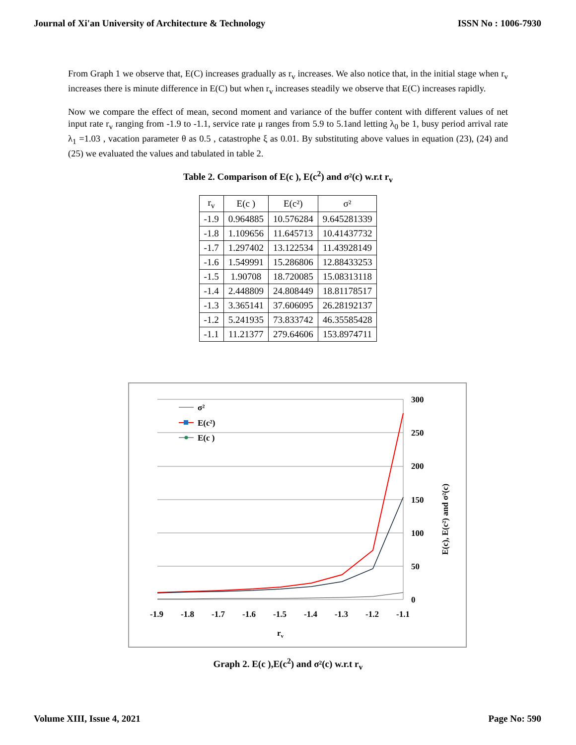Journal of Xi'an University of Architecture & Technology ISSN No : 1006-7930
From Graph 1 we observe that, E(C) increases gradually as r<sub>v</sub> increases. We also notice that, in the initial stage when r<sub>v</sub> increases there is minute difference in E(C) but when r<sub>v</sub> increases steadily we observe that E(C) increases rapidly.
Now we compare the effect of mean, second moment and variance of the buffer content with different values of net input rate r<sub>v</sub> ranging from -1.9 to -1.1, service rate μ ranges from 5.9 to 5.1and letting λ<sub>0</sub> be 1, busy period arrival rate λ<sub>1</sub> =1.03 , vacation parameter θ as 0.5 , catastrophe ξ as 0.01. By substituting above values in equation (23), (24) and (25) we evaluated the values and tabulated in table 2.
Table 2. Comparison of E(c ), E(c<sup>2</sup>) and σ²(c) w.r.t r<sub>v</sub>
| r<sub>v</sub> | E(c ) | E(c²) | σ² |
| --- | --- | --- | --- |
| -1.9 | 0.964885 | 10.576284 | 9.645281339 |
| -1.8 | 1.109656 | 11.645713 | 10.41437732 |
| -1.7 | 1.297402 | 13.122534 | 11.43928149 |
| -1.6 | 1.549991 | 15.286806 | 12.88433253 |
| -1.5 | 1.90708 | 18.720085 | 15.08313118 |
| -1.4 | 2.448809 | 24.808449 | 18.81178517 |
| -1.3 | 3.365141 | 37.606095 | 26.28192137 |
| -1.2 | 5.241935 | 73.833742 | 46.35585428 |
| -1.1 | 11.21377 | 279.64606 | 153.8974711 |
300
250
200
150
100
50
0
-1.9
-1.8
-1.7
-1.6
-1.5
-1.4
-1.3
-1.2
-1.1
rv
E(c), E(c²) and σ²(c)
σ²
E(c²)
E(c )
Graph 2. E(c ),E(c<sup>2</sup>) and σ²(c) w.r.t r<sub>v</sub>
Volume XIII, Issue 4, 2021 Page No: 590